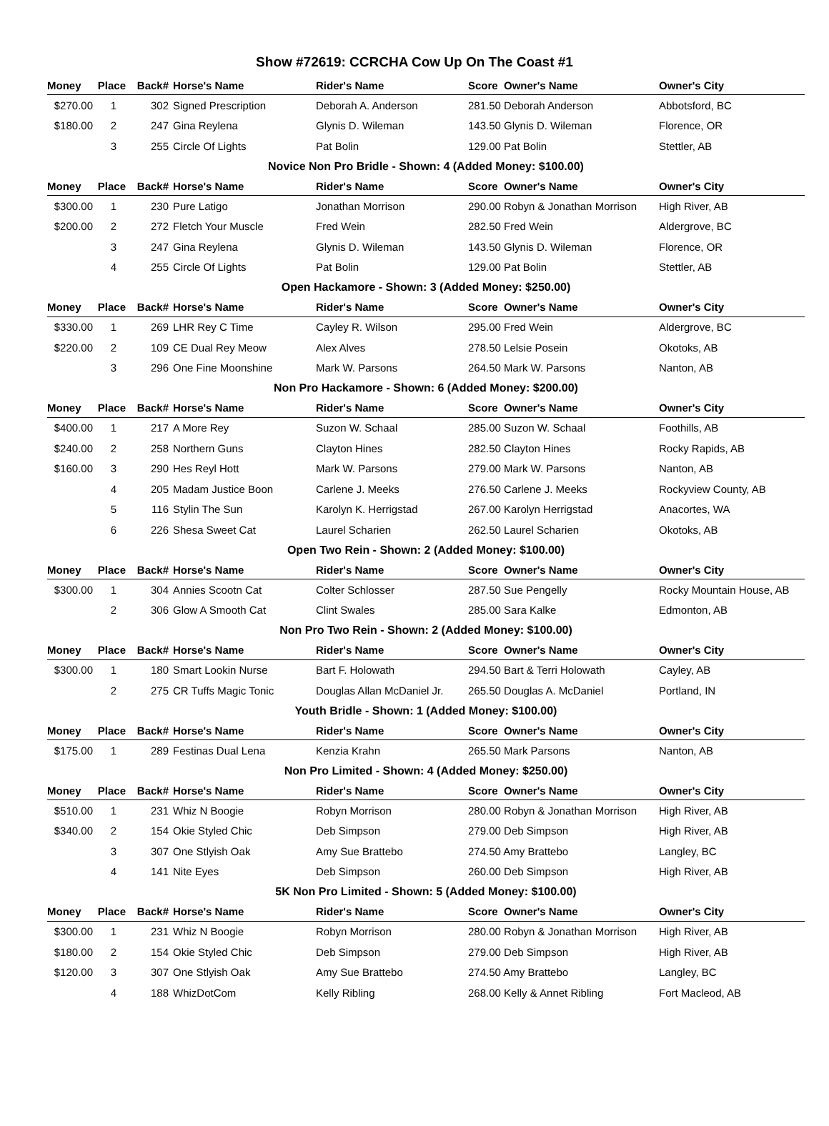Show #72619: CCRCHA Cow Up On The Coast #1
| Money | Place | Back# | Horse's Name | Rider's Name | Score Owner's Name | Owner's City |
| --- | --- | --- | --- | --- | --- | --- |
| $270.00 | 1 | 302 | Signed Prescription | Deborah A. Anderson | 281.50 Deborah Anderson | Abbotsford, BC |
| $180.00 | 2 | 247 | Gina Reylena | Glynis D. Wileman | 143.50 Glynis D. Wileman | Florence, OR |
| | 3 | 255 | Circle Of Lights | Pat Bolin | 129.00 Pat Bolin | Stettler, AB |
| Novice Non Pro Bridle - Shown: 4 (Added Money: $100.00) | | | | | | |
| Money | Place | Back# | Horse's Name | Rider's Name | Score Owner's Name | Owner's City |
| $300.00 | 1 | 230 | Pure Latigo | Jonathan Morrison | 290.00 Robyn & Jonathan Morrison | High River, AB |
| $200.00 | 2 | 272 | Fletch Your Muscle | Fred Wein | 282.50 Fred Wein | Aldergrove, BC |
| | 3 | 247 | Gina Reylena | Glynis D. Wileman | 143.50 Glynis D. Wileman | Florence, OR |
| | 4 | 255 | Circle Of Lights | Pat Bolin | 129.00 Pat Bolin | Stettler, AB |
| Open Hackamore - Shown: 3 (Added Money: $250.00) | | | | | | |
| Money | Place | Back# | Horse's Name | Rider's Name | Score Owner's Name | Owner's City |
| $330.00 | 1 | 269 | LHR Rey C Time | Cayley R. Wilson | 295.00 Fred Wein | Aldergrove, BC |
| $220.00 | 2 | 109 | CE Dual Rey Meow | Alex Alves | 278.50 Lelsie Posein | Okotoks, AB |
| | 3 | 296 | One Fine Moonshine | Mark W. Parsons | 264.50 Mark W. Parsons | Nanton, AB |
| Non Pro Hackamore - Shown: 6 (Added Money: $200.00) | | | | | | |
| Money | Place | Back# | Horse's Name | Rider's Name | Score Owner's Name | Owner's City |
| $400.00 | 1 | 217 | A More Rey | Suzon W. Schaal | 285.00 Suzon W. Schaal | Foothills, AB |
| $240.00 | 2 | 258 | Northern Guns | Clayton Hines | 282.50 Clayton Hines | Rocky Rapids, AB |
| $160.00 | 3 | 290 | Hes Reyl Hott | Mark W. Parsons | 279.00 Mark W. Parsons | Nanton, AB |
| | 4 | 205 | Madam Justice Boon | Carlene J. Meeks | 276.50 Carlene J. Meeks | Rockyview County, AB |
| | 5 | 116 | Stylin The Sun | Karolyn K. Herrigstad | 267.00 Karolyn Herrigstad | Anacortes, WA |
| | 6 | 226 | Shesa Sweet Cat | Laurel Scharien | 262.50 Laurel Scharien | Okotoks, AB |
| Open Two Rein - Shown: 2 (Added Money: $100.00) | | | | | | |
| Money | Place | Back# | Horse's Name | Rider's Name | Score Owner's Name | Owner's City |
| $300.00 | 1 | 304 | Annies Scootn Cat | Colter Schlosser | 287.50 Sue Pengelly | Rocky Mountain House, AB |
| | 2 | 306 | Glow A Smooth Cat | Clint Swales | 285.00 Sara Kalke | Edmonton, AB |
| Non Pro Two Rein - Shown: 2 (Added Money: $100.00) | | | | | | |
| Money | Place | Back# | Horse's Name | Rider's Name | Score Owner's Name | Owner's City |
| $300.00 | 1 | 180 | Smart Lookin Nurse | Bart F. Holowath | 294.50 Bart & Terri Holowath | Cayley, AB |
| | 2 | 275 | CR Tuffs Magic Tonic | Douglas Allan McDaniel Jr. | 265.50 Douglas A. McDaniel | Portland, IN |
| Youth Bridle - Shown: 1 (Added Money: $100.00) | | | | | | |
| Money | Place | Back# | Horse's Name | Rider's Name | Score Owner's Name | Owner's City |
| $175.00 | 1 | 289 | Festinas Dual Lena | Kenzia Krahn | 265.50 Mark Parsons | Nanton, AB |
| Non Pro Limited - Shown: 4 (Added Money: $250.00) | | | | | | |
| Money | Place | Back# | Horse's Name | Rider's Name | Score Owner's Name | Owner's City |
| $510.00 | 1 | 231 | Whiz N Boogie | Robyn Morrison | 280.00 Robyn & Jonathan Morrison | High River, AB |
| $340.00 | 2 | 154 | Okie Styled Chic | Deb Simpson | 279.00 Deb Simpson | High River, AB |
| | 3 | 307 | One Stlyish Oak | Amy Sue Brattebo | 274.50 Amy Brattebo | Langley, BC |
| | 4 | 141 | Nite Eyes | Deb Simpson | 260.00 Deb Simpson | High River, AB |
| 5K Non Pro Limited - Shown: 5 (Added Money: $100.00) | | | | | | |
| Money | Place | Back# | Horse's Name | Rider's Name | Score Owner's Name | Owner's City |
| $300.00 | 1 | 231 | Whiz N Boogie | Robyn Morrison | 280.00 Robyn & Jonathan Morrison | High River, AB |
| $180.00 | 2 | 154 | Okie Styled Chic | Deb Simpson | 279.00 Deb Simpson | High River, AB |
| $120.00 | 3 | 307 | One Stlyish Oak | Amy Sue Brattebo | 274.50 Amy Brattebo | Langley, BC |
| | 4 | 188 | WhizDotCom | Kelly Ribling | 268.00 Kelly & Annet Ribling | Fort Macleod, AB |